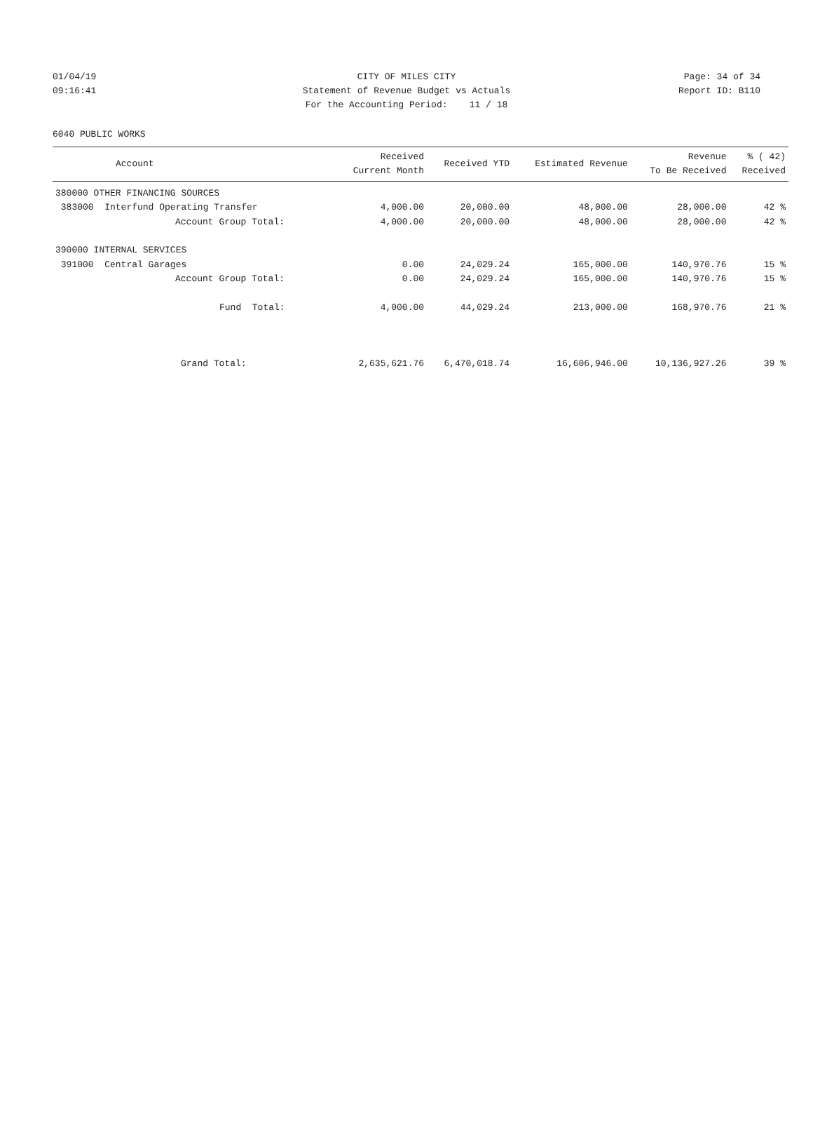01/04/19 CITY OF MILES CITY Page: 34 of 34
09:16:41 Statement of Revenue Budget vs Actuals Report ID: B110
For the Accounting Period: 11 / 18
6040 PUBLIC WORKS
| Account | Received Current Month | Received YTD | Estimated Revenue | Revenue To Be Received | % ( 42) Received |
| --- | --- | --- | --- | --- | --- |
| 380000 OTHER FINANCING SOURCES | | | | | |
| 383000 Interfund Operating Transfer | 4,000.00 | 20,000.00 | 48,000.00 | 28,000.00 | 42 % |
| Account Group Total: | 4,000.00 | 20,000.00 | 48,000.00 | 28,000.00 | 42 % |
| 390000 INTERNAL SERVICES | | | | | |
| 391000 Central Garages | 0.00 | 24,029.24 | 165,000.00 | 140,970.76 | 15 % |
| Account Group Total: | 0.00 | 24,029.24 | 165,000.00 | 140,970.76 | 15 % |
| Fund Total: | 4,000.00 | 44,029.24 | 213,000.00 | 168,970.76 | 21 % |
| Grand Total: | 2,635,621.76 | 6,470,018.74 | 16,606,946.00 | 10,136,927.26 | 39 % |